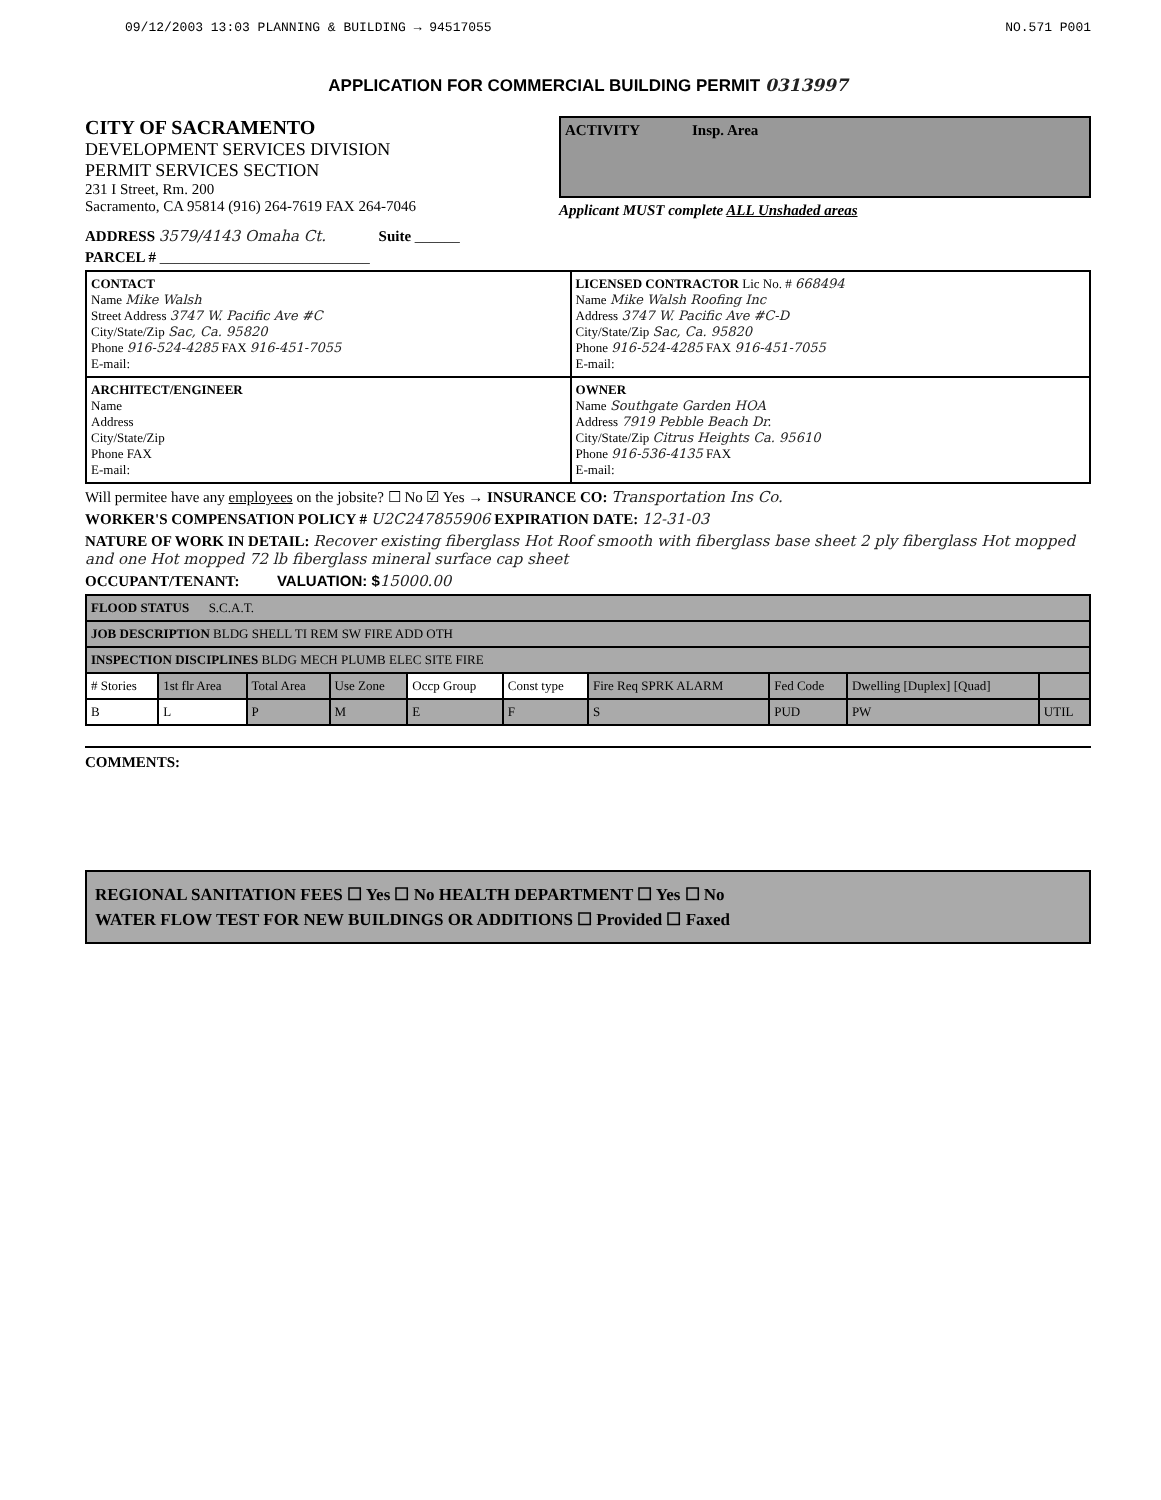09/12/2003 13:03 PLANNING & BUILDING → 94517055 NO.571 P001
APPLICATION FOR COMMERCIAL BUILDING PERMIT 0313997
CITY OF SACRAMENTO
DEVELOPMENT SERVICES DIVISION
PERMIT SERVICES SECTION
231 I Street, Rm. 200
Sacramento, CA 95814 (916) 264-7619 FAX 264-7046
ACTIVITY Insp. Area
Applicant MUST complete ALL Unshaded areas
ADDRESS 3579/4143 Omaha Ct. Suite ______
PARCEL # ____________________________
| CONTACT Name Mike Walsh Street Address 3747 W. Pacific Ave #C City/State/Zip Sac, Ca. 95820 Phone 916-524-4285 FAX 916-451-7055 E-mail: | LICENSED CONTRACTOR Lic No. # 668494 Name Mike Walsh Roofing Inc Address 3747 W. Pacific Ave #C-D City/State/Zip Sac, Ca. 95820 Phone 916-524-4285 FAX 916-451-7055 E-mail: |
| ARCHITECT/ENGINEER Name Address City/State/Zip Phone FAX E-mail: | OWNER Name Southgate Garden HOA Address 7919 Pebble Beach Dr. City/State/Zip Citrus Heights Ca. 95610 Phone 916-536-4135 FAX E-mail: |
Will permitee have any employees on the jobsite? ☐ No ☑ Yes → INSURANCE CO: Transportation Ins Co.
WORKER'S COMPENSATION POLICY # U2C247855906 EXPIRATION DATE: 12-31-03
NATURE OF WORK IN DETAIL: Recover existing fiberglass Hot Roof smooth with fiberglass base sheet 2 ply fiberglass Hot mopped and one Hot mopped 72 lb fiberglass mineral surface cap sheet
OCCUPANT/TENANT: VALUATION: $15000.00
| FLOOD STATUS S.C.A.T. | | | | | | | | | |
| JOB DESCRIPTION BLDG SHELL TI REM SW FIRE ADD OTH | | | | | | | | | |
| INSPECTION DISCIPLINES BLDG MECH PLUMB ELEC SITE FIRE | | | | | | | | | |
| # Stories | 1st flr Area | Total Area | Use Zone | Occp Group | Const type | Fire Req SPRK ALARM | Fed Code | Dwelling [Duplex] [Quad] | |
| B | L | P | M | E | F | S | PUD | PW | UTIL |
COMMENTS:
REGIONAL SANITATION FEES ☐ Yes ☐ No HEALTH DEPARTMENT ☐ Yes ☐ No
WATER FLOW TEST FOR NEW BUILDINGS OR ADDITIONS ☐ Provided ☐ Faxed